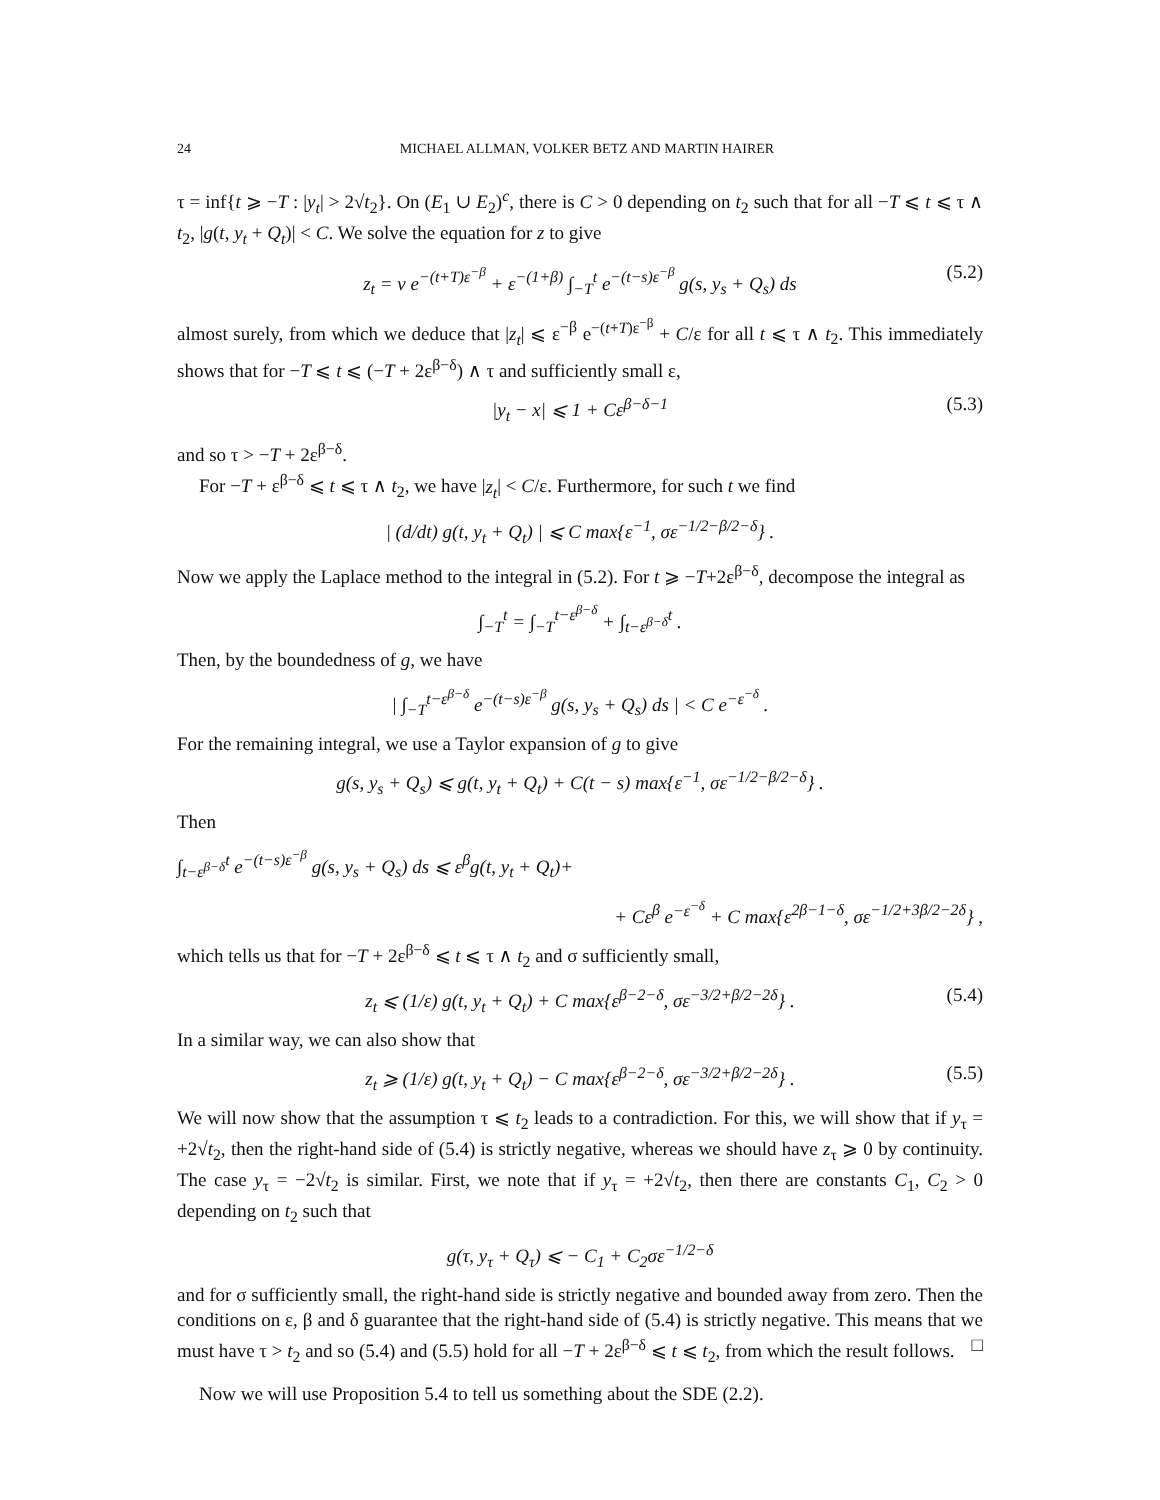24 MICHAEL ALLMAN, VOLKER BETZ AND MARTIN HAIRER
τ = inf{t ⩾ −T : |y<sub>t</sub>| > 2√t<sub>2</sub>}. On (E<sub>1</sub> ∪ E<sub>2</sub>)<sup>c</sup>, there is C > 0 depending on t<sub>2</sub> such that for all −T ⩽ t ⩽ τ ∧ t<sub>2</sub>, |g(t, y<sub>t</sub> + Q<sub>t</sub>)| < C. We solve the equation for z to give
z<sub>t</sub> = v e<sup>−(t+T)ε<sup>−β</sup></sup> + ε<sup>−(1+β)</sup> ∫<sub>−T</sub><sup>t</sup> e<sup>−(t−s)ε<sup>−β</sup></sup> g(s, y<sub>s</sub> + Q<sub>s</sub>) ds (5.2)
almost surely, from which we deduce that |z<sub>t</sub>| ⩽ ε<sup>−β</sup> e<sup>−(t+T)ε<sup>−β</sup></sup> + C/ε for all t ⩽ τ ∧ t<sub>2</sub>. This immediately shows that for −T ⩽ t ⩽ (−T + 2ε<sup>β−δ</sup>) ∧ τ and sufficiently small ε,
|y<sub>t</sub> − x| ⩽ 1 + Cε<sup>β−δ−1</sup> (5.3)
and so τ > −T + 2ε<sup>β−δ</sup>.
For −T + ε<sup>β−δ</sup> ⩽ t ⩽ τ ∧ t<sub>2</sub>, we have |z<sub>t</sub>| < C/ε. Furthermore, for such t we find
| (d/dt) g(t, y<sub>t</sub> + Q<sub>t</sub>) | ⩽ C max{ε<sup>−1</sup>, σε<sup>−1/2−β/2−δ</sup>} .
Now we apply the Laplace method to the integral in (5.2). For t ⩾ −T+2ε<sup>β−δ</sup>, decompose the integral as
∫<sub>−T</sub><sup>t</sup> = ∫<sub>−T</sub><sup>t−ε<sup>β−δ</sup></sup> + ∫<sub>t−ε<sup>β−δ</sup></sub><sup>t</sup> .
Then, by the boundedness of g, we have
| ∫<sub>−T</sub><sup>t−ε<sup>β−δ</sup></sup> e<sup>−(t−s)ε<sup>−β</sup></sup> g(s, y<sub>s</sub> + Q<sub>s</sub>) ds | < C e<sup>−ε<sup>−δ</sup></sup> .
For the remaining integral, we use a Taylor expansion of g to give
g(s, y<sub>s</sub> + Q<sub>s</sub>) ⩽ g(t, y<sub>t</sub> + Q<sub>t</sub>) + C(t − s) max{ε<sup>−1</sup>, σε<sup>−1/2−β/2−δ</sup>} .
Then
∫<sub>t−ε<sup>β−δ</sup></sub><sup>t</sup> e<sup>−(t−s)ε<sup>−β</sup></sup> g(s, y<sub>s</sub> + Q<sub>s</sub>) ds ⩽ ε<sup>β</sup>g(t, y<sub>t</sub> + Q<sub>t</sub>)+
+ Cε<sup>β</sup> e<sup>−ε<sup>−δ</sup></sup> + C max{ε<sup>2β−1−δ</sup>, σε<sup>−1/2+3β/2−2δ</sup>} ,
which tells us that for −T + 2ε<sup>β−δ</sup> ⩽ t ⩽ τ ∧ t<sub>2</sub> and σ sufficiently small,
z<sub>t</sub> ⩽ (1/ε) g(t, y<sub>t</sub> + Q<sub>t</sub>) + C max{ε<sup>β−2−δ</sup>, σε<sup>−3/2+β/2−2δ</sup>} . (5.4)
In a similar way, we can also show that
z<sub>t</sub> ⩾ (1/ε) g(t, y<sub>t</sub> + Q<sub>t</sub>) − C max{ε<sup>β−2−δ</sup>, σε<sup>−3/2+β/2−2δ</sup>} . (5.5)
We will now show that the assumption τ ⩽ t<sub>2</sub> leads to a contradiction. For this, we will show that if y<sub>τ</sub> = +2√t<sub>2</sub>, then the right-hand side of (5.4) is strictly negative, whereas we should have z<sub>τ</sub> ⩾ 0 by continuity. The case y<sub>τ</sub> = −2√t<sub>2</sub> is similar. First, we note that if y<sub>τ</sub> = +2√t<sub>2</sub>, then there are constants C<sub>1</sub>, C<sub>2</sub> > 0 depending on t<sub>2</sub> such that
g(τ, y<sub>τ</sub> + Q<sub>τ</sub>) ⩽ − C<sub>1</sub> + C<sub>2</sub>σε<sup>−1/2−δ</sup>
and for σ sufficiently small, the right-hand side is strictly negative and bounded away from zero. Then the conditions on ε, β and δ guarantee that the right-hand side of (5.4) is strictly negative. This means that we must have τ > t<sub>2</sub> and so (5.4) and (5.5) hold for all −T + 2ε<sup>β−δ</sup> ⩽ t ⩽ t<sub>2</sub>, from which the result follows. □
Now we will use Proposition 5.4 to tell us something about the SDE (2.2).